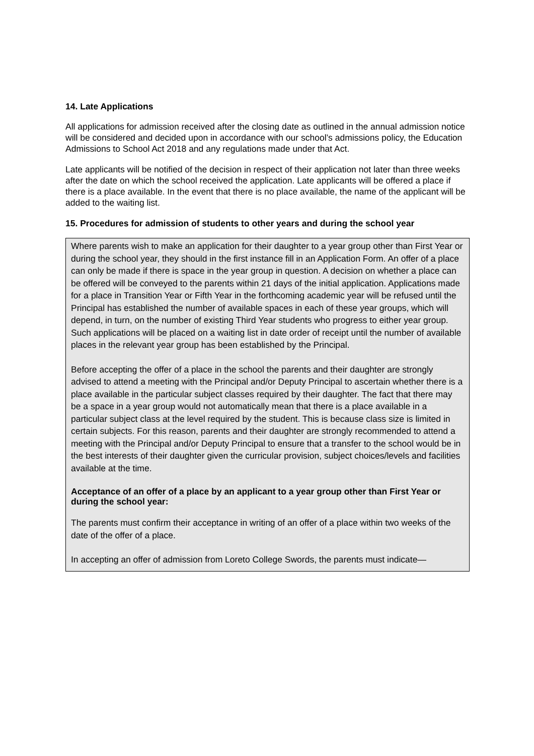14. Late Applications
All applications for admission received after the closing date as outlined in the annual admission notice will be considered and decided upon in accordance with our school’s admissions policy, the Education Admissions to School Act 2018 and any regulations made under that Act.
Late applicants will be notified of the decision in respect of their application not later than three weeks after the date on which the school received the application. Late applicants will be offered a place if there is a place available. In the event that there is no place available, the name of the applicant will be added to the waiting list.
15. Procedures for admission of students to other years and during the school year
Where parents wish to make an application for their daughter to a year group other than First Year or during the school year, they should in the first instance fill in an Application Form. An offer of a place can only be made if there is space in the year group in question. A decision on whether a place can be offered will be conveyed to the parents within 21 days of the initial application. Applications made for a place in Transition Year or Fifth Year in the forthcoming academic year will be refused until the Principal has established the number of available spaces in each of these year groups, which will depend, in turn, on the number of existing Third Year students who progress to either year group. Such applications will be placed on a waiting list in date order of receipt until the number of available places in the relevant year group has been established by the Principal.
Before accepting the offer of a place in the school the parents and their daughter are strongly advised to attend a meeting with the Principal and/or Deputy Principal to ascertain whether there is a place available in the particular subject classes required by their daughter. The fact that there may be a space in a year group would not automatically mean that there is a place available in a particular subject class at the level required by the student. This is because class size is limited in certain subjects. For this reason, parents and their daughter are strongly recommended to attend a meeting with the Principal and/or Deputy Principal to ensure that a transfer to the school would be in the best interests of their daughter given the curricular provision, subject choices/levels and facilities available at the time.
Acceptance of an offer of a place by an applicant to a year group other than First Year or during the school year:
The parents must confirm their acceptance in writing of an offer of a place within two weeks of the date of the offer of a place.
In accepting an offer of admission from Loreto College Swords, the parents must indicate—